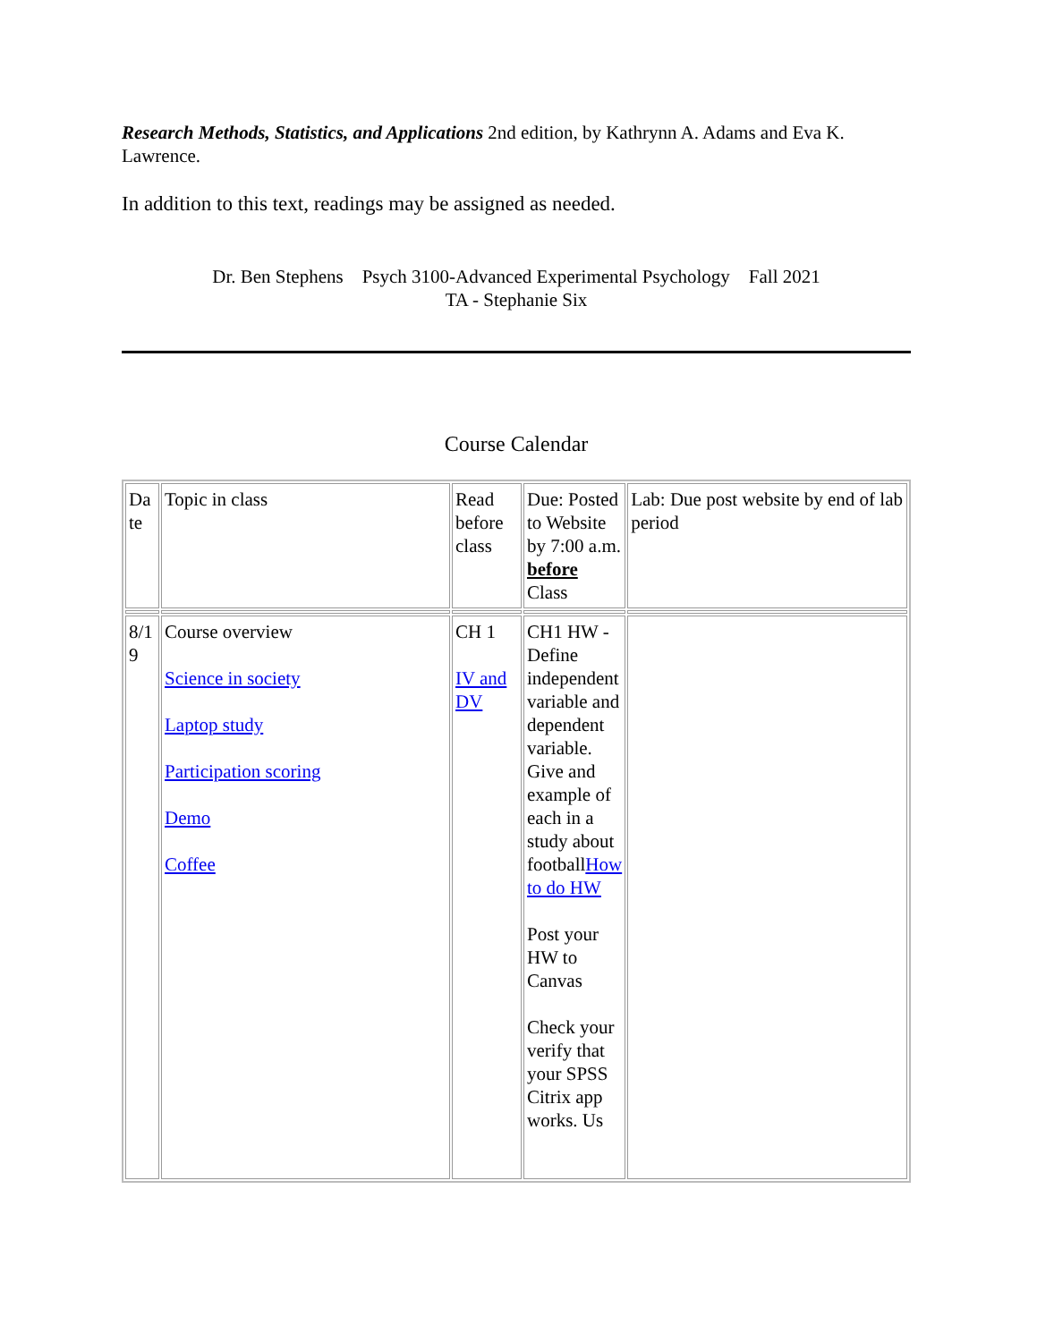Research Methods, Statistics, and Applications 2nd edition, by Kathrynn A. Adams and Eva K. Lawrence.
In addition to this text, readings may be assigned as needed.
Dr. Ben Stephens Psych 3100-Advanced Experimental Psychology Fall 2021
TA - Stephanie Six
Course Calendar
| Da te | Topic in class | Read before class | Due: Posted to Website by 7:00 a.m. before Class | Lab: Due post website by end of lab period |
| 8/1 9 | Course overview Science in society Laptop study Participation scoring Demo Coffee | CH 1 IV and DV | CH1 HW - Define independent variable and dependent variable. Give and example of each in a study about football How to do HW Post your HW to Canvas Check your verify that your SPSS Citrix app works. Us | |